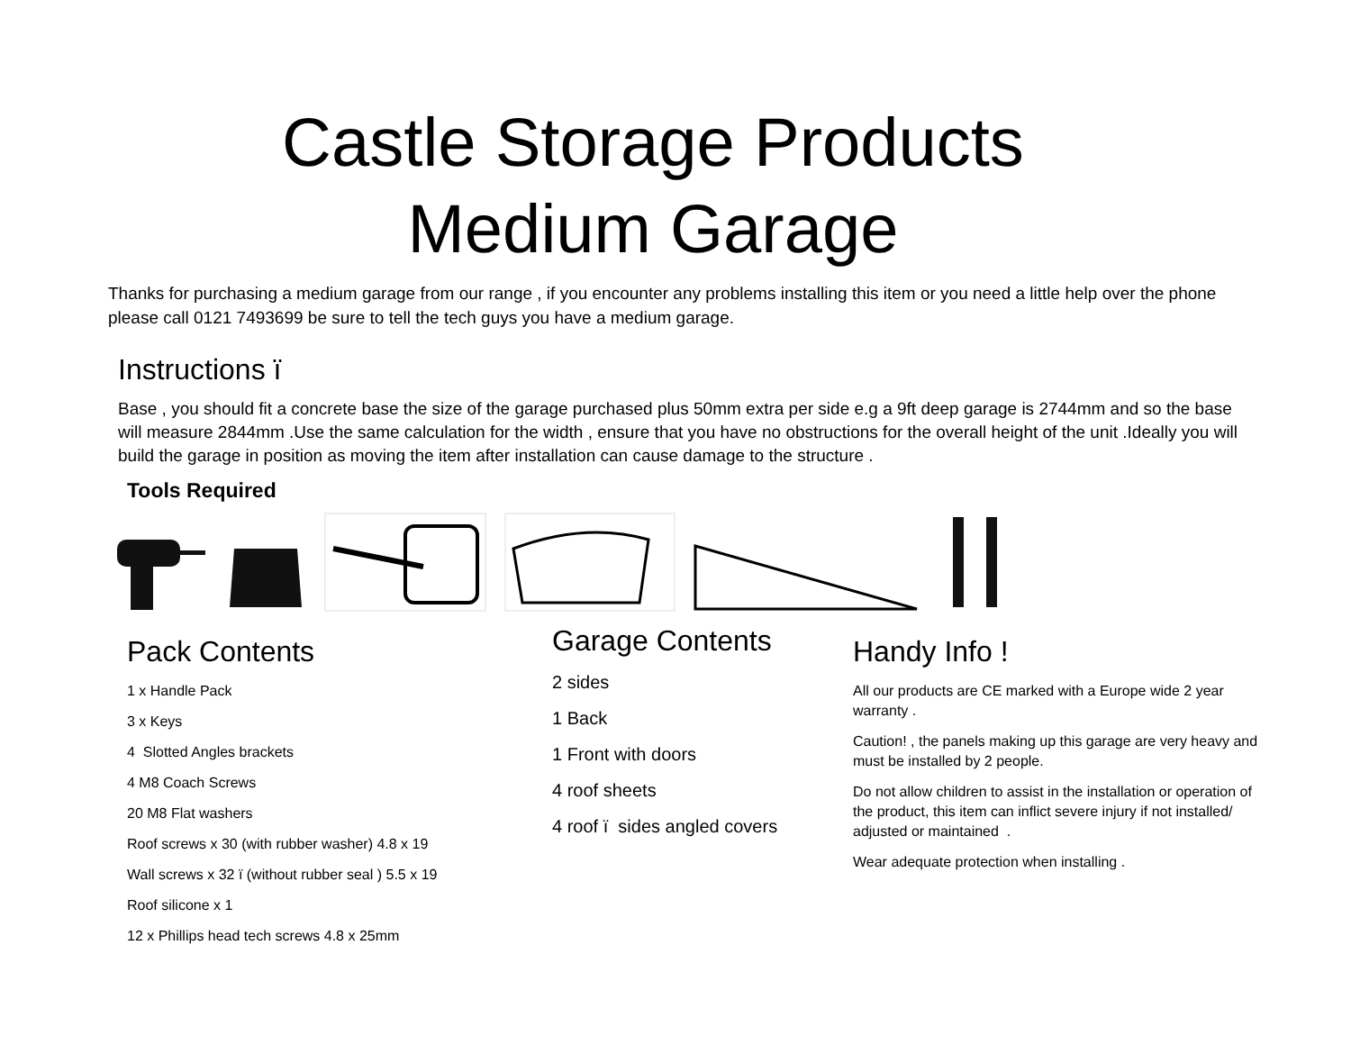Castle Storage Products
Medium Garage
Thanks for purchasing a medium garage from our range , if you encounter any problems installing this item or you need a little help over the phone please call 0121 7493699 be sure to tell the tech guys you have a medium garage.
Instructions ï
Base , you should fit a concrete base the size of the garage purchased plus 50mm extra per side e.g a 9ft deep garage is 2744mm and so the base will measure 2844mm .Use the same calculation for the width , ensure that you have no obstructions for the overall height of the unit .Ideally you will build the garage in position as moving the item after installation can cause damage to the structure .
Tools Required
Pack Contents
1 x Handle Pack
3 x Keys
4 Slotted Angles brackets
4 M8 Coach Screws
20 M8 Flat washers
Roof screws x 30 (with rubber washer) 4.8 x 19
Wall screws x 32 ï (without rubber seal ) 5.5 x 19
Roof silicone x 1
12 x Phillips head tech screws 4.8 x 25mm
Garage Contents
2 sides
1 Back
1 Front with doors
4 roof sheets
4 roof ï sides angled covers
Handy Info !
All our products are CE marked with a Europe wide 2 year warranty .
Caution! , the panels making up this garage are very heavy and must be installed by 2 people.
Do not allow children to assist in the installation or operation of the product, this item can inflict severe injury if not installed/ adjusted or maintained .
Wear adequate protection when installing .